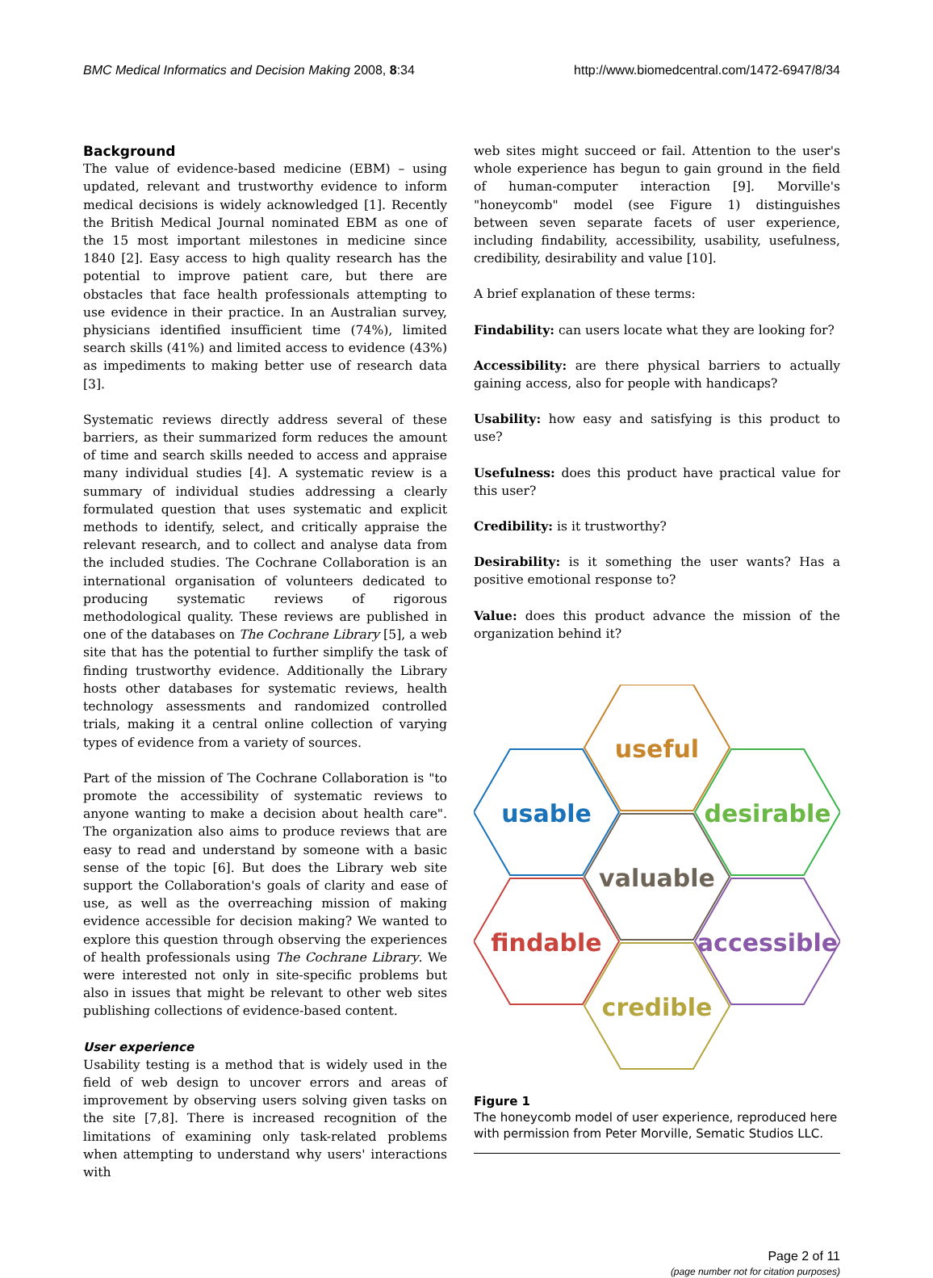BMC Medical Informatics and Decision Making 2008, 8:34 http://www.biomedcentral.com/1472-6947/8/34
Background
The value of evidence-based medicine (EBM) – using updated, relevant and trustworthy evidence to inform medical decisions is widely acknowledged [1]. Recently the British Medical Journal nominated EBM as one of the 15 most important milestones in medicine since 1840 [2]. Easy access to high quality research has the potential to improve patient care, but there are obstacles that face health professionals attempting to use evidence in their practice. In an Australian survey, physicians identified insufficient time (74%), limited search skills (41%) and limited access to evidence (43%) as impediments to making better use of research data [3].
Systematic reviews directly address several of these barriers, as their summarized form reduces the amount of time and search skills needed to access and appraise many individual studies [4]. A systematic review is a summary of individual studies addressing a clearly formulated question that uses systematic and explicit methods to identify, select, and critically appraise the relevant research, and to collect and analyse data from the included studies. The Cochrane Collaboration is an international organisation of volunteers dedicated to producing systematic reviews of rigorous methodological quality. These reviews are published in one of the databases on The Cochrane Library [5], a web site that has the potential to further simplify the task of finding trustworthy evidence. Additionally the Library hosts other databases for systematic reviews, health technology assessments and randomized controlled trials, making it a central online collection of varying types of evidence from a variety of sources.
Part of the mission of The Cochrane Collaboration is "to promote the accessibility of systematic reviews to anyone wanting to make a decision about health care". The organization also aims to produce reviews that are easy to read and understand by someone with a basic sense of the topic [6]. But does the Library web site support the Collaboration's goals of clarity and ease of use, as well as the overreaching mission of making evidence accessible for decision making? We wanted to explore this question through observing the experiences of health professionals using The Cochrane Library. We were interested not only in site-specific problems but also in issues that might be relevant to other web sites publishing collections of evidence-based content.
User experience
Usability testing is a method that is widely used in the field of web design to uncover errors and areas of improvement by observing users solving given tasks on the site [7,8]. There is increased recognition of the limitations of examining only task-related problems when attempting to understand why users' interactions with
web sites might succeed or fail. Attention to the user's whole experience has begun to gain ground in the field of human-computer interaction [9]. Morville's "honeycomb" model (see Figure 1) distinguishes between seven separate facets of user experience, including findability, accessibility, usability, usefulness, credibility, desirability and value [10].
A brief explanation of these terms:
Findability: can users locate what they are looking for?
Accessibility: are there physical barriers to actually gaining access, also for people with handicaps?
Usability: how easy and satisfying is this product to use?
Usefulness: does this product have practical value for this user?
Credibility: is it trustworthy?
Desirability: is it something the user wants? Has a positive emotional response to?
Value: does this product advance the mission of the organization behind it?
useful
usable
desirable
valuable
findable
accessible
credible
Figure 1
The honeycomb model of user experience, reproduced here with permission from Peter Morville, Sematic Studios LLC.
Page 2 of 11
(page number not for citation purposes)